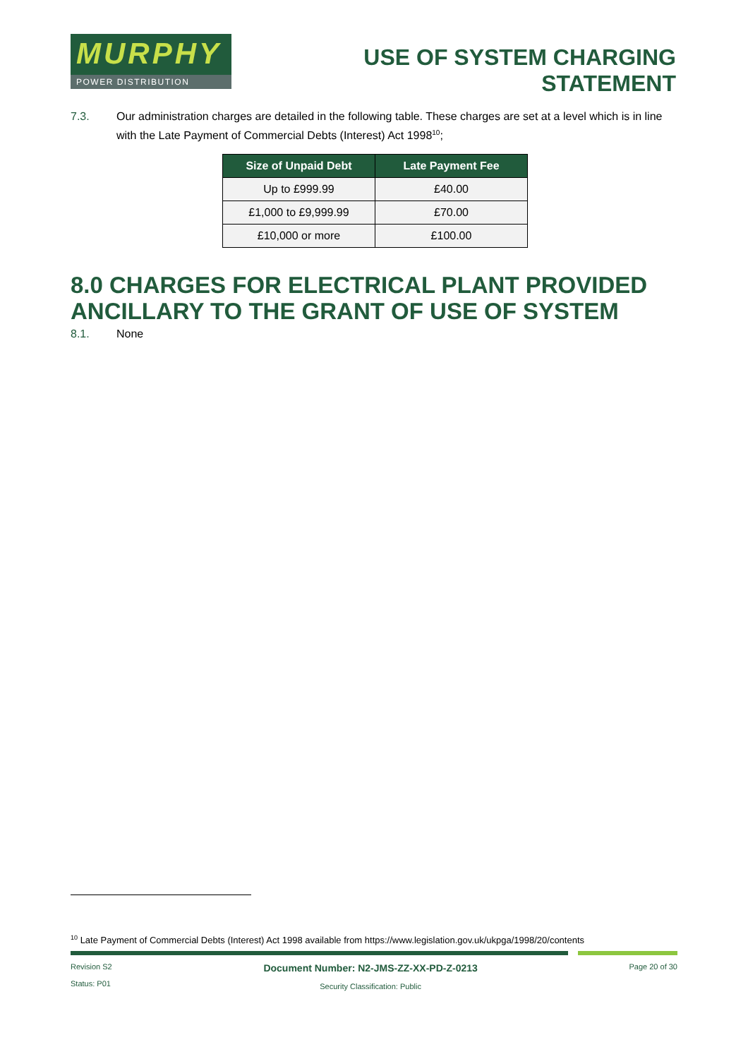MURPHY
POWER DISTRIBUTION
USE OF SYSTEM CHARGING
STATEMENT
7.3. Our administration charges are detailed in the following table. These charges are set at a level which is in line with the Late Payment of Commercial Debts (Interest) Act 1998<sup>10</sup>;
| Size of Unpaid Debt | Late Payment Fee |
| --- | --- |
| Up to £999.99 | £40.00 |
| £1,000 to £9,999.99 | £70.00 |
| £10,000 or more | £100.00 |
8.0 CHARGES FOR ELECTRICAL PLANT PROVIDED ANCILLARY TO THE GRANT OF USE OF SYSTEM
8.1. None
<sup>10</sup> Late Payment of Commercial Debts (Interest) Act 1998 available from https://www.legislation.gov.uk/ukpga/1998/20/contents
Revision S2
Status: P01
Document Number: N2-JMS-ZZ-XX-PD-Z-0213
Security Classification: Public
Page 20 of 30